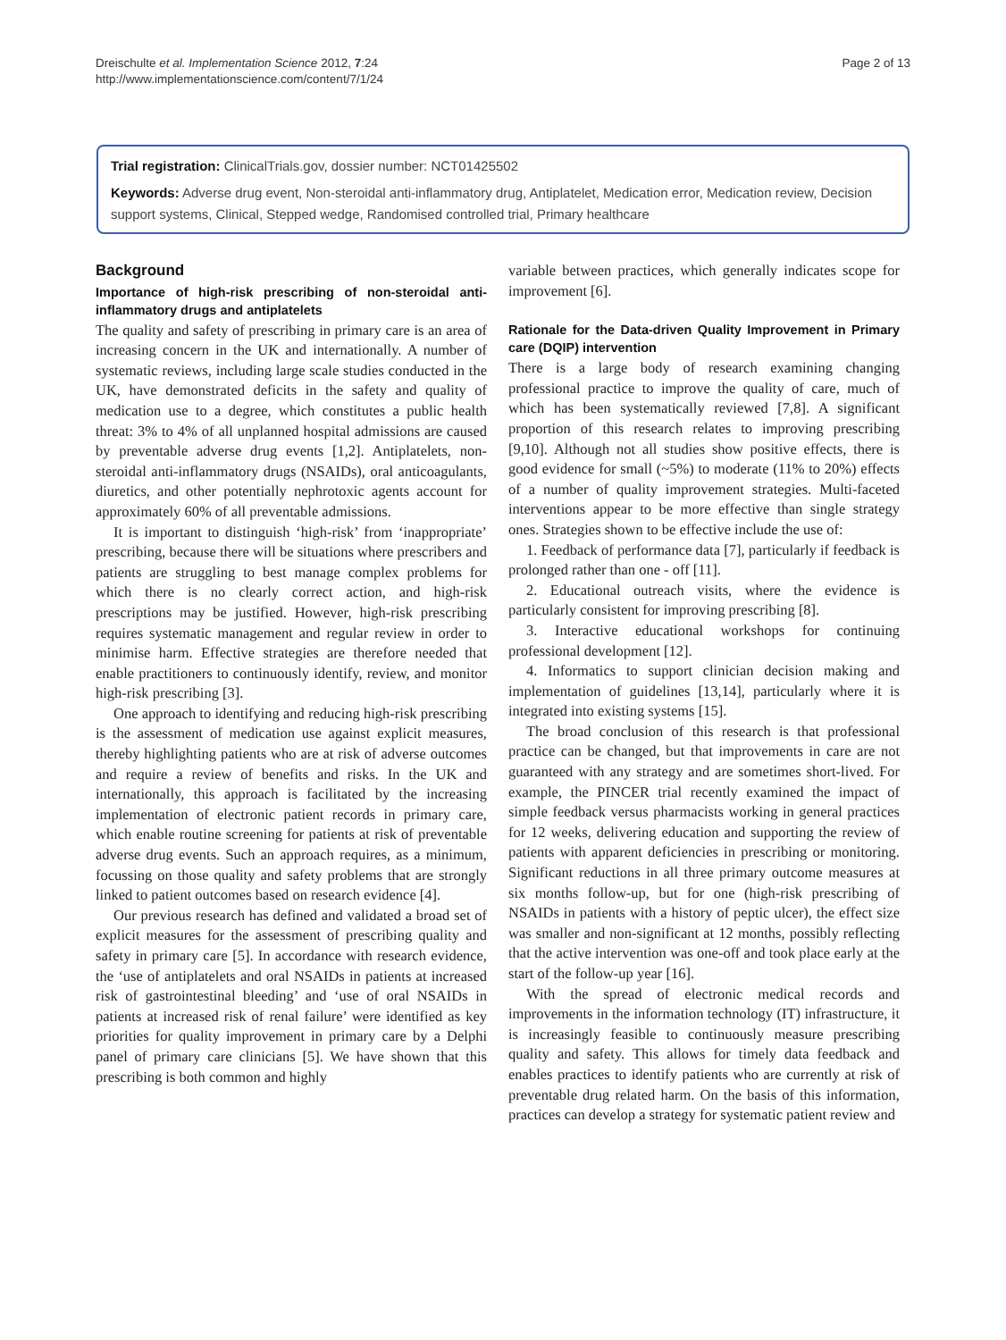Dreischulte et al. Implementation Science 2012, 7:24
http://www.implementationscience.com/content/7/1/24
Page 2 of 13
Trial registration: ClinicalTrials.gov, dossier number: NCT01425502
Keywords: Adverse drug event, Non-steroidal anti-inflammatory drug, Antiplatelet, Medication error, Medication review, Decision support systems, Clinical, Stepped wedge, Randomised controlled trial, Primary healthcare
Background
Importance of high-risk prescribing of non-steroidal anti-inflammatory drugs and antiplatelets
The quality and safety of prescribing in primary care is an area of increasing concern in the UK and internationally. A number of systematic reviews, including large scale studies conducted in the UK, have demonstrated deficits in the safety and quality of medication use to a degree, which constitutes a public health threat: 3% to 4% of all unplanned hospital admissions are caused by preventable adverse drug events [1,2]. Antiplatelets, non-steroidal anti-inflammatory drugs (NSAIDs), oral anticoagulants, diuretics, and other potentially nephrotoxic agents account for approximately 60% of all preventable admissions.
It is important to distinguish ‘high-risk’ from ‘inappropriate’ prescribing, because there will be situations where prescribers and patients are struggling to best manage complex problems for which there is no clearly correct action, and high-risk prescriptions may be justified. However, high-risk prescribing requires systematic management and regular review in order to minimise harm. Effective strategies are therefore needed that enable practitioners to continuously identify, review, and monitor high-risk prescribing [3].
One approach to identifying and reducing high-risk prescribing is the assessment of medication use against explicit measures, thereby highlighting patients who are at risk of adverse outcomes and require a review of benefits and risks. In the UK and internationally, this approach is facilitated by the increasing implementation of electronic patient records in primary care, which enable routine screening for patients at risk of preventable adverse drug events. Such an approach requires, as a minimum, focussing on those quality and safety problems that are strongly linked to patient outcomes based on research evidence [4].
Our previous research has defined and validated a broad set of explicit measures for the assessment of prescribing quality and safety in primary care [5]. In accordance with research evidence, the ‘use of antiplatelets and oral NSAIDs in patients at increased risk of gastrointestinal bleeding’ and ‘use of oral NSAIDs in patients at increased risk of renal failure’ were identified as key priorities for quality improvement in primary care by a Delphi panel of primary care clinicians [5]. We have shown that this prescribing is both common and highly
variable between practices, which generally indicates scope for improvement [6].
Rationale for the Data-driven Quality Improvement in Primary care (DQIP) intervention
There is a large body of research examining changing professional practice to improve the quality of care, much of which has been systematically reviewed [7,8]. A significant proportion of this research relates to improving prescribing [9,10]. Although not all studies show positive effects, there is good evidence for small (~5%) to moderate (11% to 20%) effects of a number of quality improvement strategies. Multi-faceted interventions appear to be more effective than single strategy ones. Strategies shown to be effective include the use of:
1. Feedback of performance data [7], particularly if feedback is prolonged rather than one - off [11].
2. Educational outreach visits, where the evidence is particularly consistent for improving prescribing [8].
3. Interactive educational workshops for continuing professional development [12].
4. Informatics to support clinician decision making and implementation of guidelines [13,14], particularly where it is integrated into existing systems [15].
The broad conclusion of this research is that professional practice can be changed, but that improvements in care are not guaranteed with any strategy and are sometimes short-lived. For example, the PINCER trial recently examined the impact of simple feedback versus pharmacists working in general practices for 12 weeks, delivering education and supporting the review of patients with apparent deficiencies in prescribing or monitoring. Significant reductions in all three primary outcome measures at six months follow-up, but for one (high-risk prescribing of NSAIDs in patients with a history of peptic ulcer), the effect size was smaller and non-significant at 12 months, possibly reflecting that the active intervention was one-off and took place early at the start of the follow-up year [16].
With the spread of electronic medical records and improvements in the information technology (IT) infrastructure, it is increasingly feasible to continuously measure prescribing quality and safety. This allows for timely data feedback and enables practices to identify patients who are currently at risk of preventable drug related harm. On the basis of this information, practices can develop a strategy for systematic patient review and